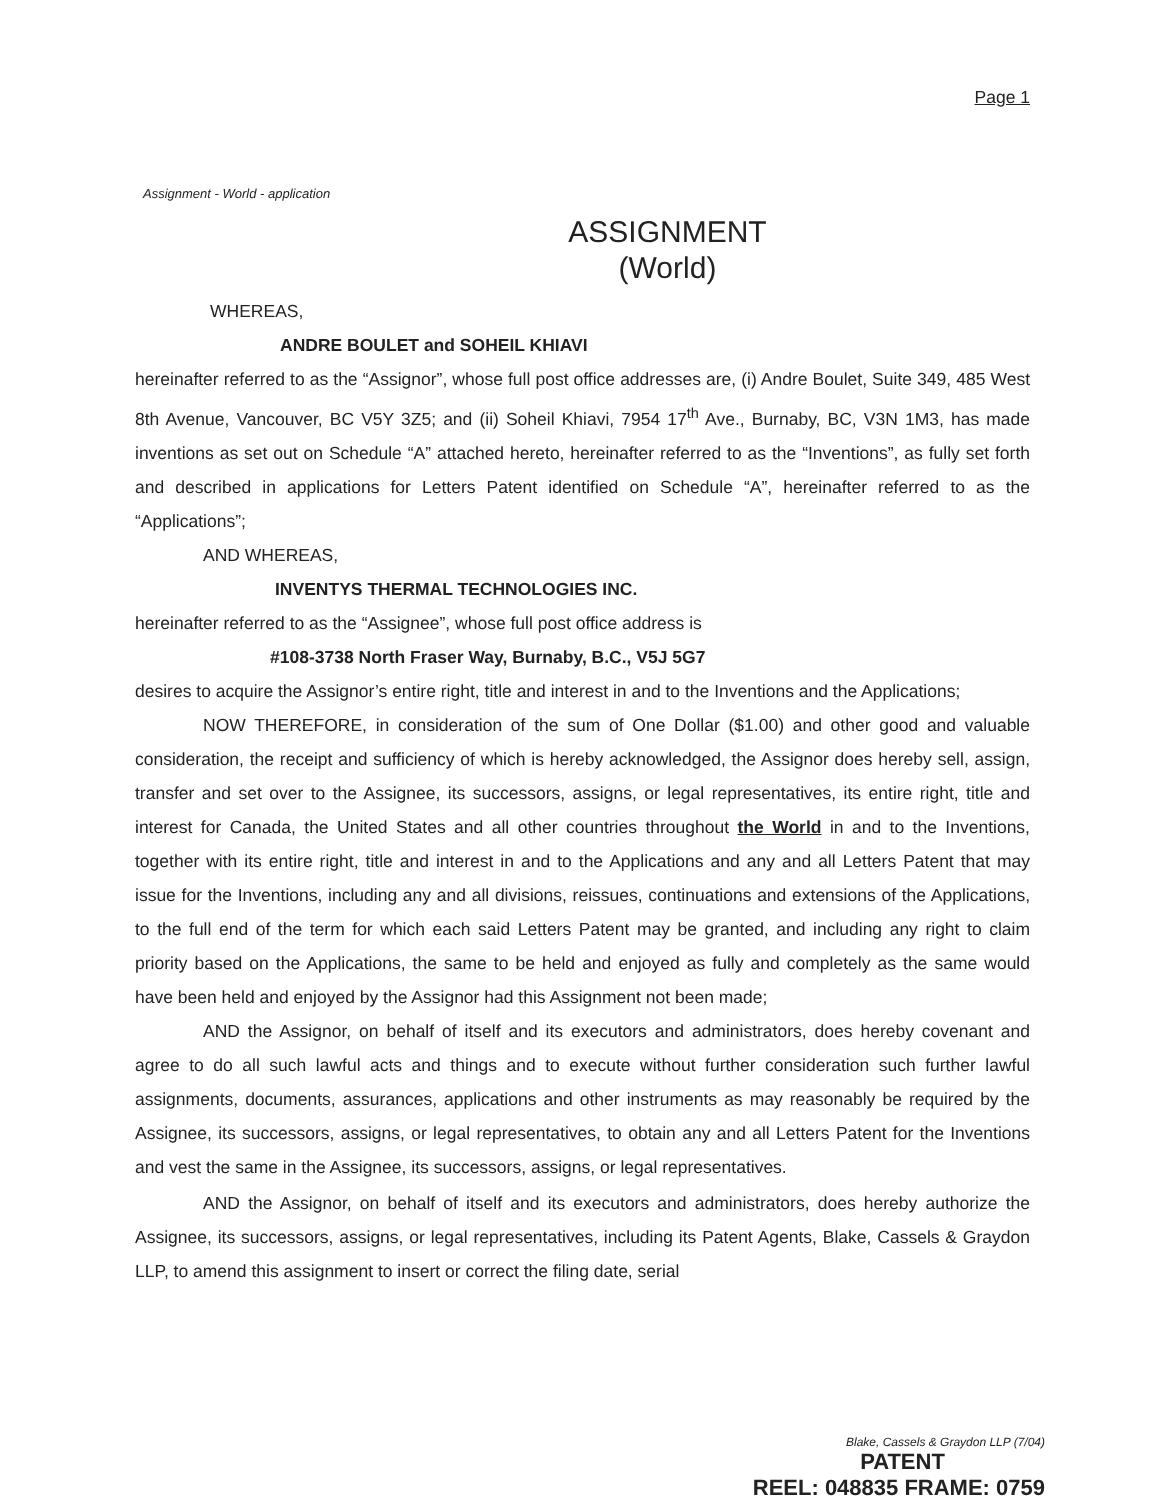Page 1
Assignment - World - application
ASSIGNMENT
(World)
WHEREAS,
ANDRE BOULET and SOHEIL KHIAVI
hereinafter referred to as the “Assignor”, whose full post office addresses are, (i) Andre Boulet, Suite 349, 485 West 8th Avenue, Vancouver, BC V5Y 3Z5; and (ii) Soheil Khiavi, 7954 17<sup>th</sup> Ave., Burnaby, BC, V3N 1M3, has made inventions as set out on Schedule “A” attached hereto, hereinafter referred to as the “Inventions”, as fully set forth and described in applications for Letters Patent identified on Schedule “A”, hereinafter referred to as the “Applications”;
AND WHEREAS,
INVENTYS THERMAL TECHNOLOGIES INC.
hereinafter referred to as the “Assignee”, whose full post office address is
#108-3738 North Fraser Way, Burnaby, B.C., V5J 5G7
desires to acquire the Assignor’s entire right, title and interest in and to the Inventions and the Applications;
NOW THEREFORE, in consideration of the sum of One Dollar ($1.00) and other good and valuable consideration, the receipt and sufficiency of which is hereby acknowledged, the Assignor does hereby sell, assign, transfer and set over to the Assignee, its successors, assigns, or legal representatives, its entire right, title and interest for Canada, the United States and all other countries throughout the World in and to the Inventions, together with its entire right, title and interest in and to the Applications and any and all Letters Patent that may issue for the Inventions, including any and all divisions, reissues, continuations and extensions of the Applications, to the full end of the term for which each said Letters Patent may be granted, and including any right to claim priority based on the Applications, the same to be held and enjoyed as fully and completely as the same would have been held and enjoyed by the Assignor had this Assignment not been made;
AND the Assignor, on behalf of itself and its executors and administrators, does hereby covenant and agree to do all such lawful acts and things and to execute without further consideration such further lawful assignments, documents, assurances, applications and other instruments as may reasonably be required by the Assignee, its successors, assigns, or legal representatives, to obtain any and all Letters Patent for the Inventions and vest the same in the Assignee, its successors, assigns, or legal representatives.
AND the Assignor, on behalf of itself and its executors and administrators, does hereby authorize the Assignee, its successors, assigns, or legal representatives, including its Patent Agents, Blake, Cassels & Graydon LLP, to amend this assignment to insert or correct the filing date, serial
Blake, Cassels & Graydon LLP (7/04)
PATENT
REEL: 048835 FRAME: 0759